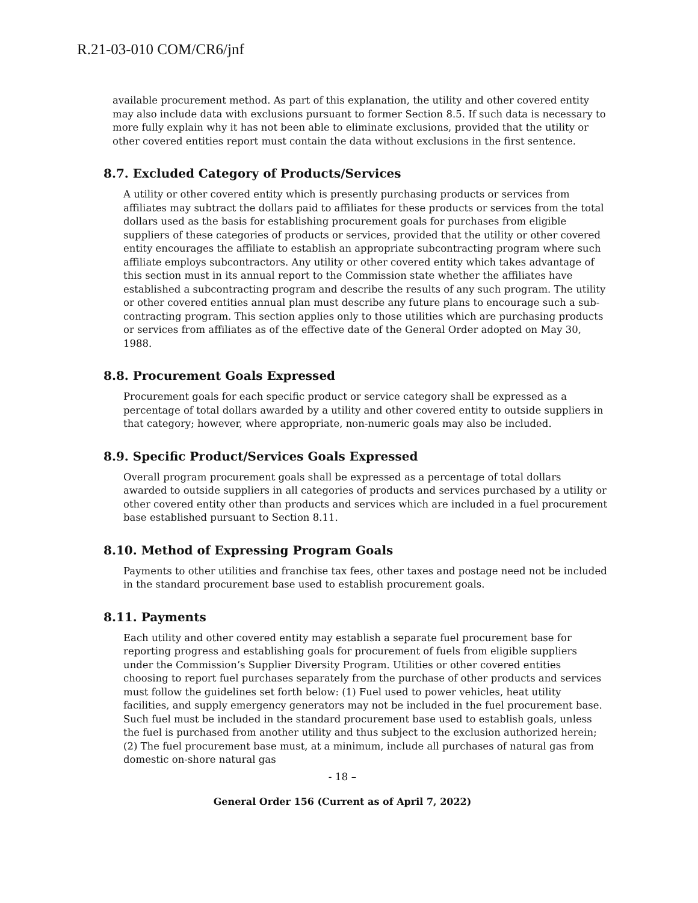R.21-03-010 COM/CR6/jnf
available procurement method. As part of this explanation, the utility and other covered entity may also include data with exclusions pursuant to former Section 8.5. If such data is necessary to more fully explain why it has not been able to eliminate exclusions, provided that the utility or other covered entities report must contain the data without exclusions in the first sentence.
8.7. Excluded Category of Products/Services
A utility or other covered entity which is presently purchasing products or services from affiliates may subtract the dollars paid to affiliates for these products or services from the total dollars used as the basis for establishing procurement goals for purchases from eligible suppliers of these categories of products or services, provided that the utility or other covered entity encourages the affiliate to establish an appropriate subcontracting program where such affiliate employs subcontractors. Any utility or other covered entity which takes advantage of this section must in its annual report to the Commission state whether the affiliates have established a subcontracting program and describe the results of any such program. The utility or other covered entities annual plan must describe any future plans to encourage such a sub-contracting program. This section applies only to those utilities which are purchasing products or services from affiliates as of the effective date of the General Order adopted on May 30, 1988.
8.8. Procurement Goals Expressed
Procurement goals for each specific product or service category shall be expressed as a percentage of total dollars awarded by a utility and other covered entity to outside suppliers in that category; however, where appropriate, non-numeric goals may also be included.
8.9. Specific Product/Services Goals Expressed
Overall program procurement goals shall be expressed as a percentage of total dollars awarded to outside suppliers in all categories of products and services purchased by a utility or other covered entity other than products and services which are included in a fuel procurement base established pursuant to Section 8.11.
8.10. Method of Expressing Program Goals
Payments to other utilities and franchise tax fees, other taxes and postage need not be included in the standard procurement base used to establish procurement goals.
8.11. Payments
Each utility and other covered entity may establish a separate fuel procurement base for reporting progress and establishing goals for procurement of fuels from eligible suppliers under the Commission’s Supplier Diversity Program. Utilities or other covered entities choosing to report fuel purchases separately from the purchase of other products and services must follow the guidelines set forth below: (1) Fuel used to power vehicles, heat utility facilities, and supply emergency generators may not be included in the fuel procurement base. Such fuel must be included in the standard procurement base used to establish goals, unless the fuel is purchased from another utility and thus subject to the exclusion authorized herein; (2) The fuel procurement base must, at a minimum, include all purchases of natural gas from domestic on-shore natural gas
- 18 –
General Order 156 (Current as of April 7, 2022)